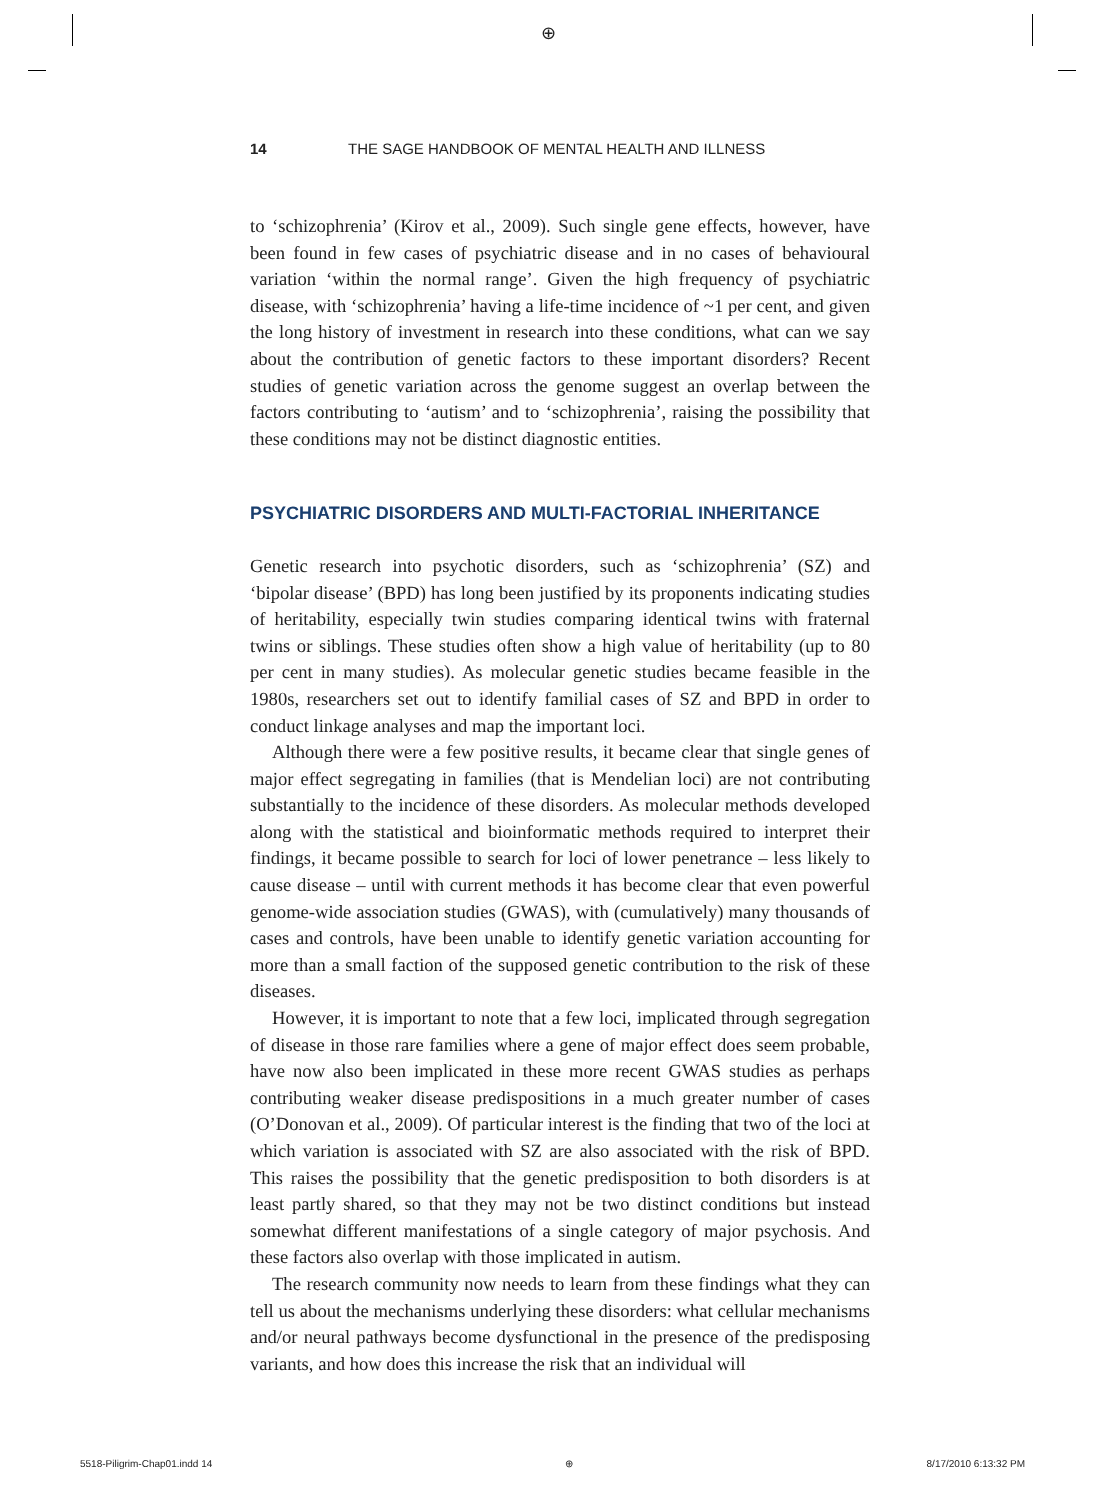⊕
14 THE SAGE HANDBOOK OF MENTAL HEALTH AND ILLNESS
to ‘schizophrenia’ (Kirov et al., 2009). Such single gene effects, however, have been found in few cases of psychiatric disease and in no cases of behavioural variation ‘within the normal range’. Given the high frequency of psychiatric disease, with ‘schizophrenia’ having a life-time incidence of ~1 per cent, and given the long history of investment in research into these conditions, what can we say about the contribution of genetic factors to these important disorders? Recent studies of genetic variation across the genome suggest an overlap between the factors contributing to ‘autism’ and to ‘schizophrenia’, raising the possibility that these conditions may not be distinct diagnostic entities.
PSYCHIATRIC DISORDERS AND MULTI-FACTORIAL INHERITANCE
Genetic research into psychotic disorders, such as ‘schizophrenia’ (SZ) and ‘bipolar disease’ (BPD) has long been justified by its proponents indicating studies of heritability, especially twin studies comparing identical twins with fraternal twins or siblings. These studies often show a high value of heritability (up to 80 per cent in many studies). As molecular genetic studies became feasible in the 1980s, researchers set out to identify familial cases of SZ and BPD in order to conduct linkage analyses and map the important loci.
Although there were a few positive results, it became clear that single genes of major effect segregating in families (that is Mendelian loci) are not contributing substantially to the incidence of these disorders. As molecular methods developed along with the statistical and bioinformatic methods required to interpret their findings, it became possible to search for loci of lower penetrance – less likely to cause disease – until with current methods it has become clear that even powerful genome-wide association studies (GWAS), with (cumulatively) many thousands of cases and controls, have been unable to identify genetic variation accounting for more than a small faction of the supposed genetic contribution to the risk of these diseases.
However, it is important to note that a few loci, implicated through segregation of disease in those rare families where a gene of major effect does seem probable, have now also been implicated in these more recent GWAS studies as perhaps contributing weaker disease predispositions in a much greater number of cases (O’Donovan et al., 2009). Of particular interest is the finding that two of the loci at which variation is associated with SZ are also associated with the risk of BPD. This raises the possibility that the genetic predisposition to both disorders is at least partly shared, so that they may not be two distinct conditions but instead somewhat different manifestations of a single category of major psychosis. And these factors also overlap with those implicated in autism.
The research community now needs to learn from these findings what they can tell us about the mechanisms underlying these disorders: what cellular mechanisms and/or neural pathways become dysfunctional in the presence of the predisposing variants, and how does this increase the risk that an individual will
5518-Piligrim-Chap01.indd 14 ⊕ 8/17/2010 6:13:32 PM